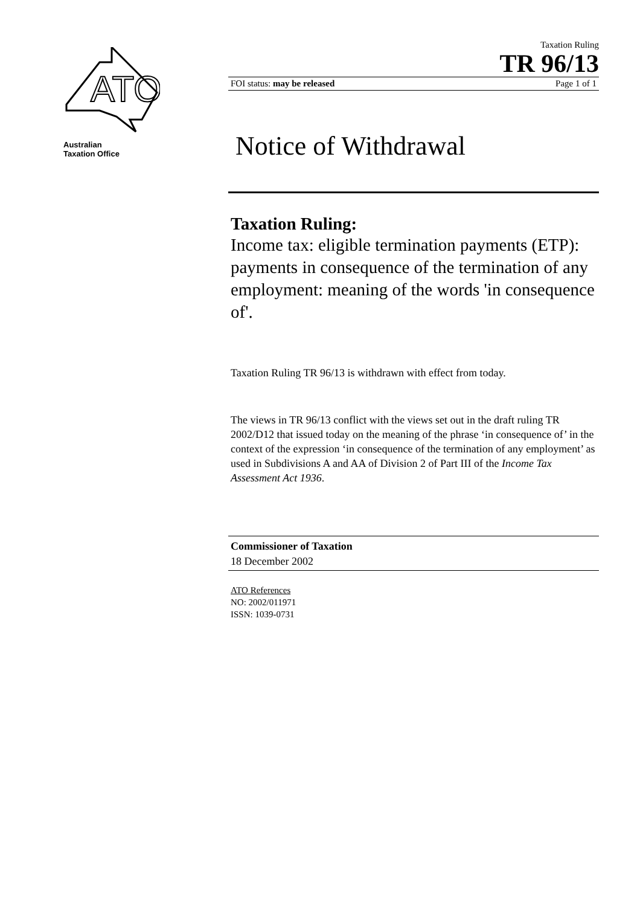ATO
Australian
Taxation Office
Taxation Ruling
TR 96/13
FOI status: may be released Page 1 of 1
Notice of Withdrawal
Taxation Ruling:
Income tax: eligible termination payments (ETP): payments in consequence of the termination of any employment: meaning of the words 'in consequence of'.
Taxation Ruling TR 96/13 is withdrawn with effect from today.
The views in TR 96/13 conflict with the views set out in the draft ruling TR 2002/D12 that issued today on the meaning of the phrase ‘in consequence of’ in the context of the expression ‘in consequence of the termination of any employment’ as used in Subdivisions A and AA of Division 2 of Part III of the Income Tax Assessment Act 1936.
Commissioner of Taxation
18 December 2002
ATO References
NO: 2002/011971
ISSN: 1039-0731